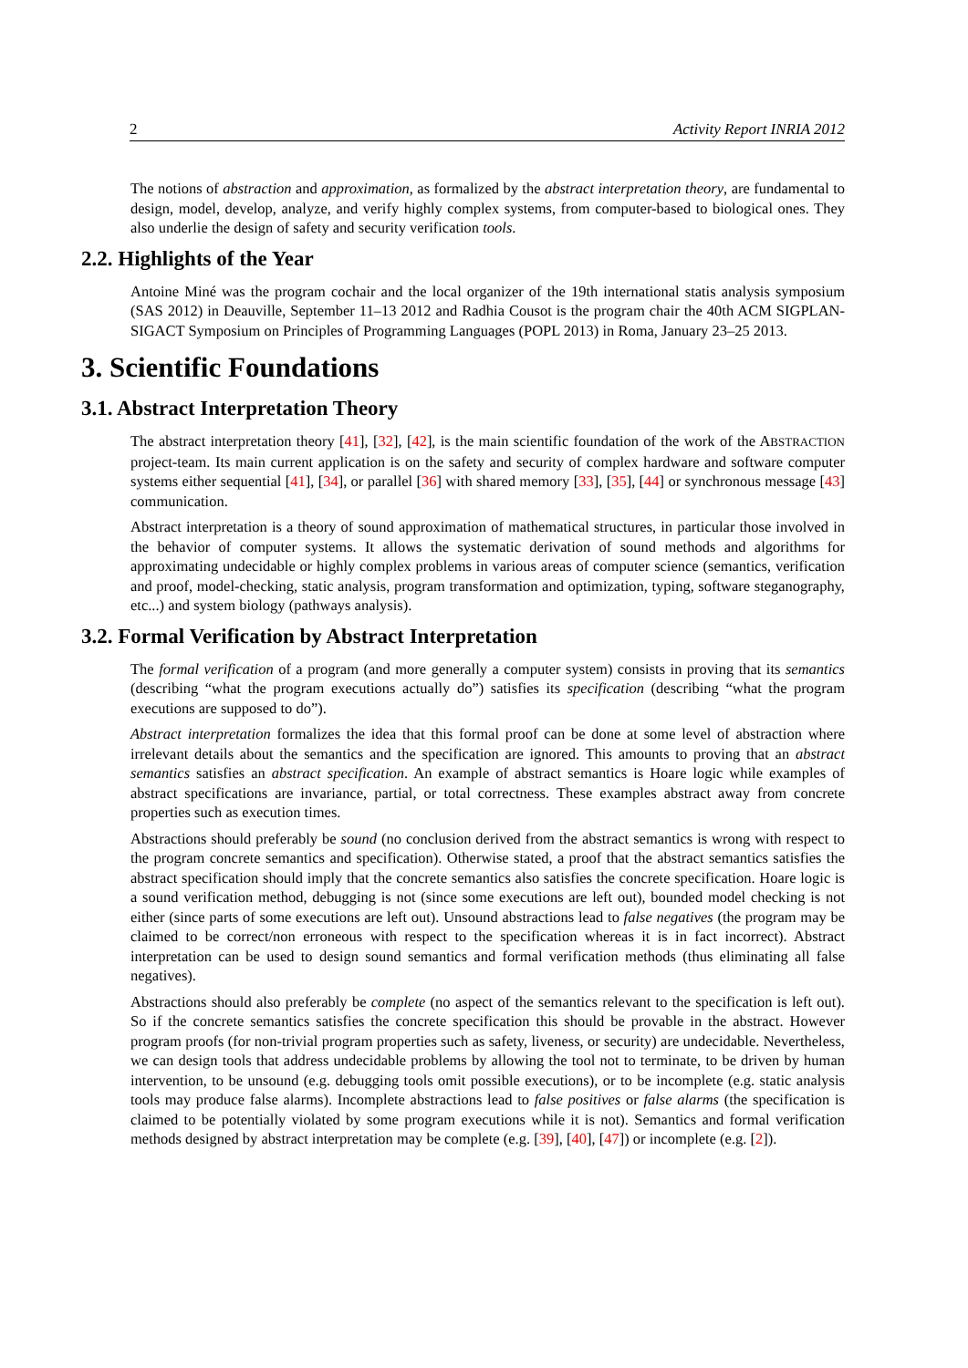2 Activity Report INRIA 2012
The notions of abstraction and approximation, as formalized by the abstract interpretation theory, are fundamental to design, model, develop, analyze, and verify highly complex systems, from computer-based to biological ones. They also underlie the design of safety and security verification tools.
2.2. Highlights of the Year
Antoine Miné was the program cochair and the local organizer of the 19th international statis analysis symposium (SAS 2012) in Deauville, September 11–13 2012 and Radhia Cousot is the program chair the 40th ACM SIGPLAN-SIGACT Symposium on Principles of Programming Languages (POPL 2013) in Roma, January 23–25 2013.
3. Scientific Foundations
3.1. Abstract Interpretation Theory
The abstract interpretation theory [41], [32], [42], is the main scientific foundation of the work of the ABSTRACTION project-team. Its main current application is on the safety and security of complex hardware and software computer systems either sequential [41], [34], or parallel [36] with shared memory [33], [35], [44] or synchronous message [43] communication.
Abstract interpretation is a theory of sound approximation of mathematical structures, in particular those involved in the behavior of computer systems. It allows the systematic derivation of sound methods and algorithms for approximating undecidable or highly complex problems in various areas of computer science (semantics, verification and proof, model-checking, static analysis, program transformation and optimization, typing, software steganography, etc...) and system biology (pathways analysis).
3.2. Formal Verification by Abstract Interpretation
The formal verification of a program (and more generally a computer system) consists in proving that its semantics (describing “what the program executions actually do”) satisfies its specification (describing “what the program executions are supposed to do”).
Abstract interpretation formalizes the idea that this formal proof can be done at some level of abstraction where irrelevant details about the semantics and the specification are ignored. This amounts to proving that an abstract semantics satisfies an abstract specification. An example of abstract semantics is Hoare logic while examples of abstract specifications are invariance, partial, or total correctness. These examples abstract away from concrete properties such as execution times.
Abstractions should preferably be sound (no conclusion derived from the abstract semantics is wrong with respect to the program concrete semantics and specification). Otherwise stated, a proof that the abstract semantics satisfies the abstract specification should imply that the concrete semantics also satisfies the concrete specification. Hoare logic is a sound verification method, debugging is not (since some executions are left out), bounded model checking is not either (since parts of some executions are left out). Unsound abstractions lead to false negatives (the program may be claimed to be correct/non erroneous with respect to the specification whereas it is in fact incorrect). Abstract interpretation can be used to design sound semantics and formal verification methods (thus eliminating all false negatives).
Abstractions should also preferably be complete (no aspect of the semantics relevant to the specification is left out). So if the concrete semantics satisfies the concrete specification this should be provable in the abstract. However program proofs (for non-trivial program properties such as safety, liveness, or security) are undecidable. Nevertheless, we can design tools that address undecidable problems by allowing the tool not to terminate, to be driven by human intervention, to be unsound (e.g. debugging tools omit possible executions), or to be incomplete (e.g. static analysis tools may produce false alarms). Incomplete abstractions lead to false positives or false alarms (the specification is claimed to be potentially violated by some program executions while it is not). Semantics and formal verification methods designed by abstract interpretation may be complete (e.g. [39], [40], [47]) or incomplete (e.g. [2]).